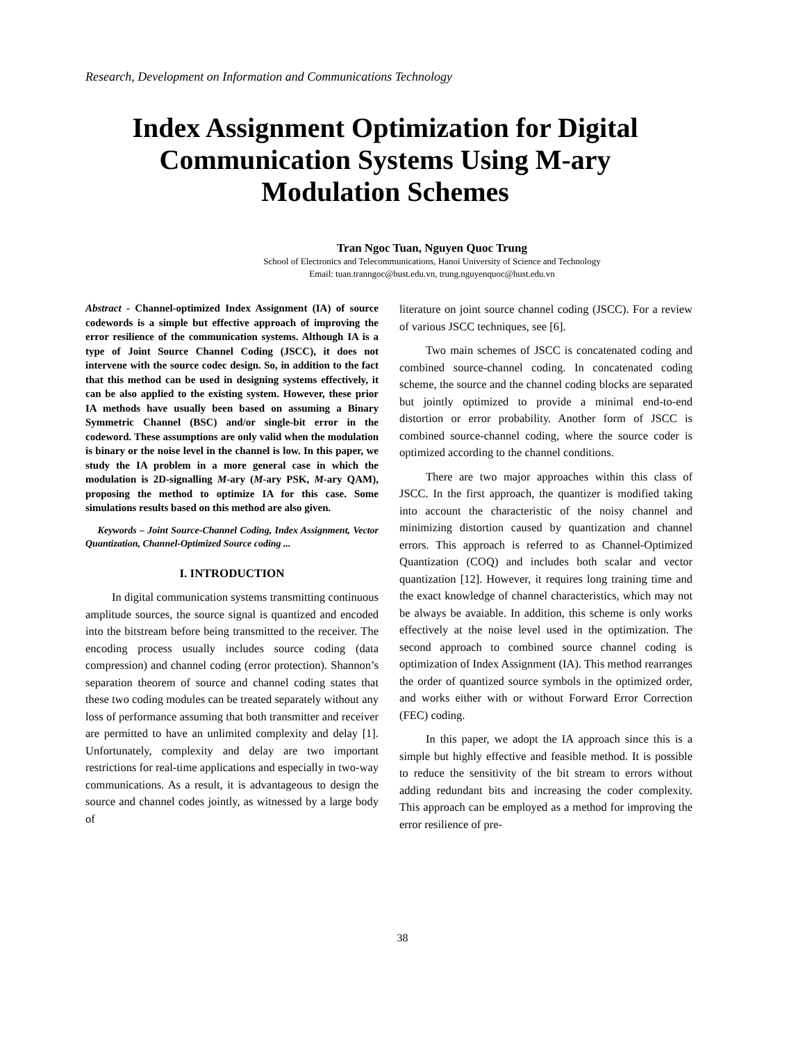Research, Development on Information and Communications Technology
Index Assignment Optimization for Digital Communication Systems Using M-ary Modulation Schemes
Tran Ngoc Tuan, Nguyen Quoc Trung
School of Electronics and Telecommunications, Hanoi University of Science and Technology
Email: tuan.tranngoc@hust.edu.vn, trung.nguyenquoc@hust.edu.vn
Abstract - Channel-optimized Index Assignment (IA) of source codewords is a simple but effective approach of improving the error resilience of the communication systems. Although IA is a type of Joint Source Channel Coding (JSCC), it does not intervene with the source codec design. So, in addition to the fact that this method can be used in designing systems effectively, it can be also applied to the existing system. However, these prior IA methods have usually been based on assuming a Binary Symmetric Channel (BSC) and/or single-bit error in the codeword. These assumptions are only valid when the modulation is binary or the noise level in the channel is low. In this paper, we study the IA problem in a more general case in which the modulation is 2D-signalling M-ary (M-ary PSK, M-ary QAM), proposing the method to optimize IA for this case. Some simulations results based on this method are also given.
Keywords – Joint Source-Channel Coding, Index Assignment, Vector Quantization, Channel-Optimized Source coding ...
I. INTRODUCTION
In digital communication systems transmitting continuous amplitude sources, the source signal is quantized and encoded into the bitstream before being transmitted to the receiver. The encoding process usually includes source coding (data compression) and channel coding (error protection). Shannon’s separation theorem of source and channel coding states that these two coding modules can be treated separately without any loss of performance assuming that both transmitter and receiver are permitted to have an unlimited complexity and delay [1]. Unfortunately, complexity and delay are two important restrictions for real-time applications and especially in two-way communications. As a result, it is advantageous to design the source and channel codes jointly, as witnessed by a large body of
literature on joint source channel coding (JSCC). For a review of various JSCC techniques, see [6].
Two main schemes of JSCC is concatenated coding and combined source-channel coding. In concatenated coding scheme, the source and the channel coding blocks are separated but jointly optimized to provide a minimal end-to-end distortion or error probability. Another form of JSCC is combined source-channel coding, where the source coder is optimized according to the channel conditions.
There are two major approaches within this class of JSCC. In the first approach, the quantizer is modified taking into account the characteristic of the noisy channel and minimizing distortion caused by quantization and channel errors. This approach is referred to as Channel-Optimized Quantization (COQ) and includes both scalar and vector quantization [12]. However, it requires long training time and the exact knowledge of channel characteristics, which may not be always be avaiable. In addition, this scheme is only works effectively at the noise level used in the optimization. The second approach to combined source channel coding is optimization of Index Assignment (IA). This method rearranges the order of quantized source symbols in the optimized order, and works either with or without Forward Error Correction (FEC) coding.
In this paper, we adopt the IA approach since this is a simple but highly effective and feasible method. It is possible to reduce the sensitivity of the bit stream to errors without adding redundant bits and increasing the coder complexity. This approach can be employed as a method for improving the error resilience of pre-
38